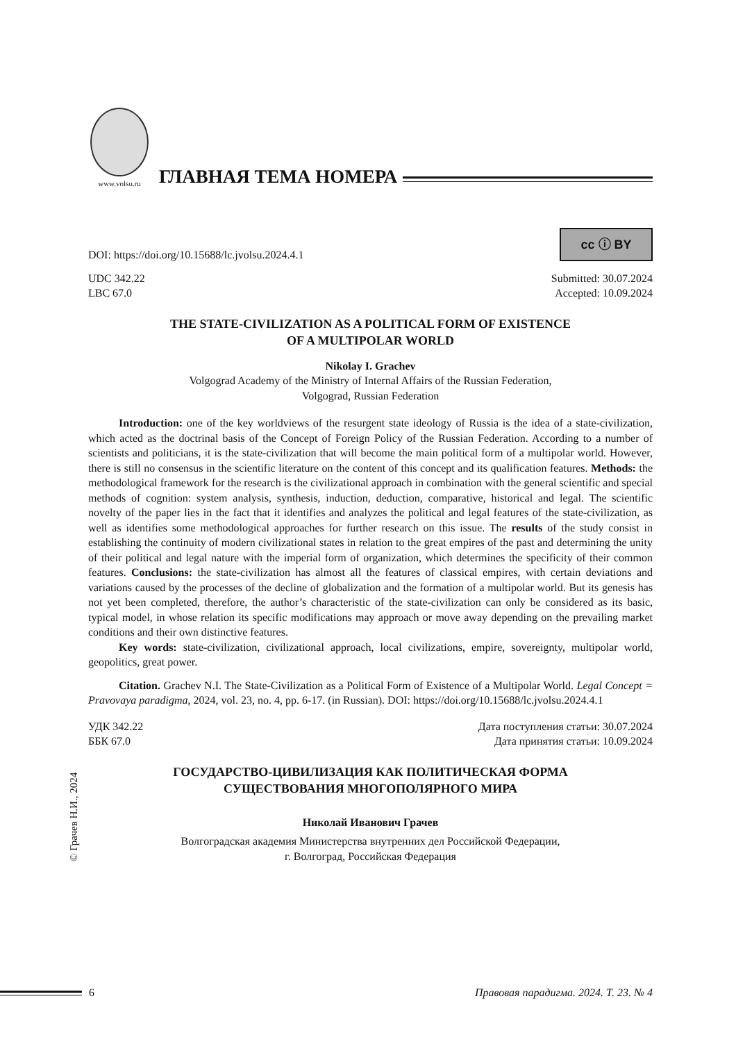www.volsu.ru
ГЛАВНАЯ ТЕМА НОМЕРА
cc ⓘ BY
DOI: https://doi.org/10.15688/lc.jvolsu.2024.4.1
UDC 342.22
LBC 67.0 Submitted: 30.07.2024
Accepted: 10.09.2024
THE STATE-CIVILIZATION AS A POLITICAL FORM OF EXISTENCE
OF A MULTIPOLAR WORLD
Nikolay I. Grachev
Volgograd Academy of the Ministry of Internal Affairs of the Russian Federation,
Volgograd, Russian Federation
Introduction: one of the key worldviews of the resurgent state ideology of Russia is the idea of a state-civilization, which acted as the doctrinal basis of the Concept of Foreign Policy of the Russian Federation. According to a number of scientists and politicians, it is the state-civilization that will become the main political form of a multipolar world. However, there is still no consensus in the scientific literature on the content of this concept and its qualification features. Methods: the methodological framework for the research is the civilizational approach in combination with the general scientific and special methods of cognition: system analysis, synthesis, induction, deduction, comparative, historical and legal. The scientific novelty of the paper lies in the fact that it identifies and analyzes the political and legal features of the state-civilization, as well as identifies some methodological approaches for further research on this issue. The results of the study consist in establishing the continuity of modern civilizational states in relation to the great empires of the past and determining the unity of their political and legal nature with the imperial form of organization, which determines the specificity of their common features. Conclusions: the state-civilization has almost all the features of classical empires, with certain deviations and variations caused by the processes of the decline of globalization and the formation of a multipolar world. But its genesis has not yet been completed, therefore, the author’s characteristic of the state-civilization can only be considered as its basic, typical model, in whose relation its specific modifications may approach or move away depending on the prevailing market conditions and their own distinctive features.
Key words: state-civilization, civilizational approach, local civilizations, empire, sovereignty, multipolar world, geopolitics, great power.
Citation. Grachev N.I. The State-Civilization as a Political Form of Existence of a Multipolar World. Legal Concept = Pravovaya paradigma, 2024, vol. 23, no. 4, pp. 6-17. (in Russian). DOI: https://doi.org/10.15688/lc.jvolsu.2024.4.1
УДК 342.22
ББК 67.0 Дата поступления статьи: 30.07.2024
Дата принятия статьи: 10.09.2024
ГОСУДАРСТВО-ЦИВИЛИЗАЦИЯ КАК ПОЛИТИЧЕСКАЯ ФОРМА
СУЩЕСТВОВАНИЯ МНОГОПОЛЯРНОГО МИРА
Николай Иванович Грачев
Волгоградская академия Министерства внутренних дел Российской Федерации,
г. Волгоград, Российская Федерация
© Грачев Н.И., 2024
6 Правовая парадигма. 2024. Т. 23. № 4